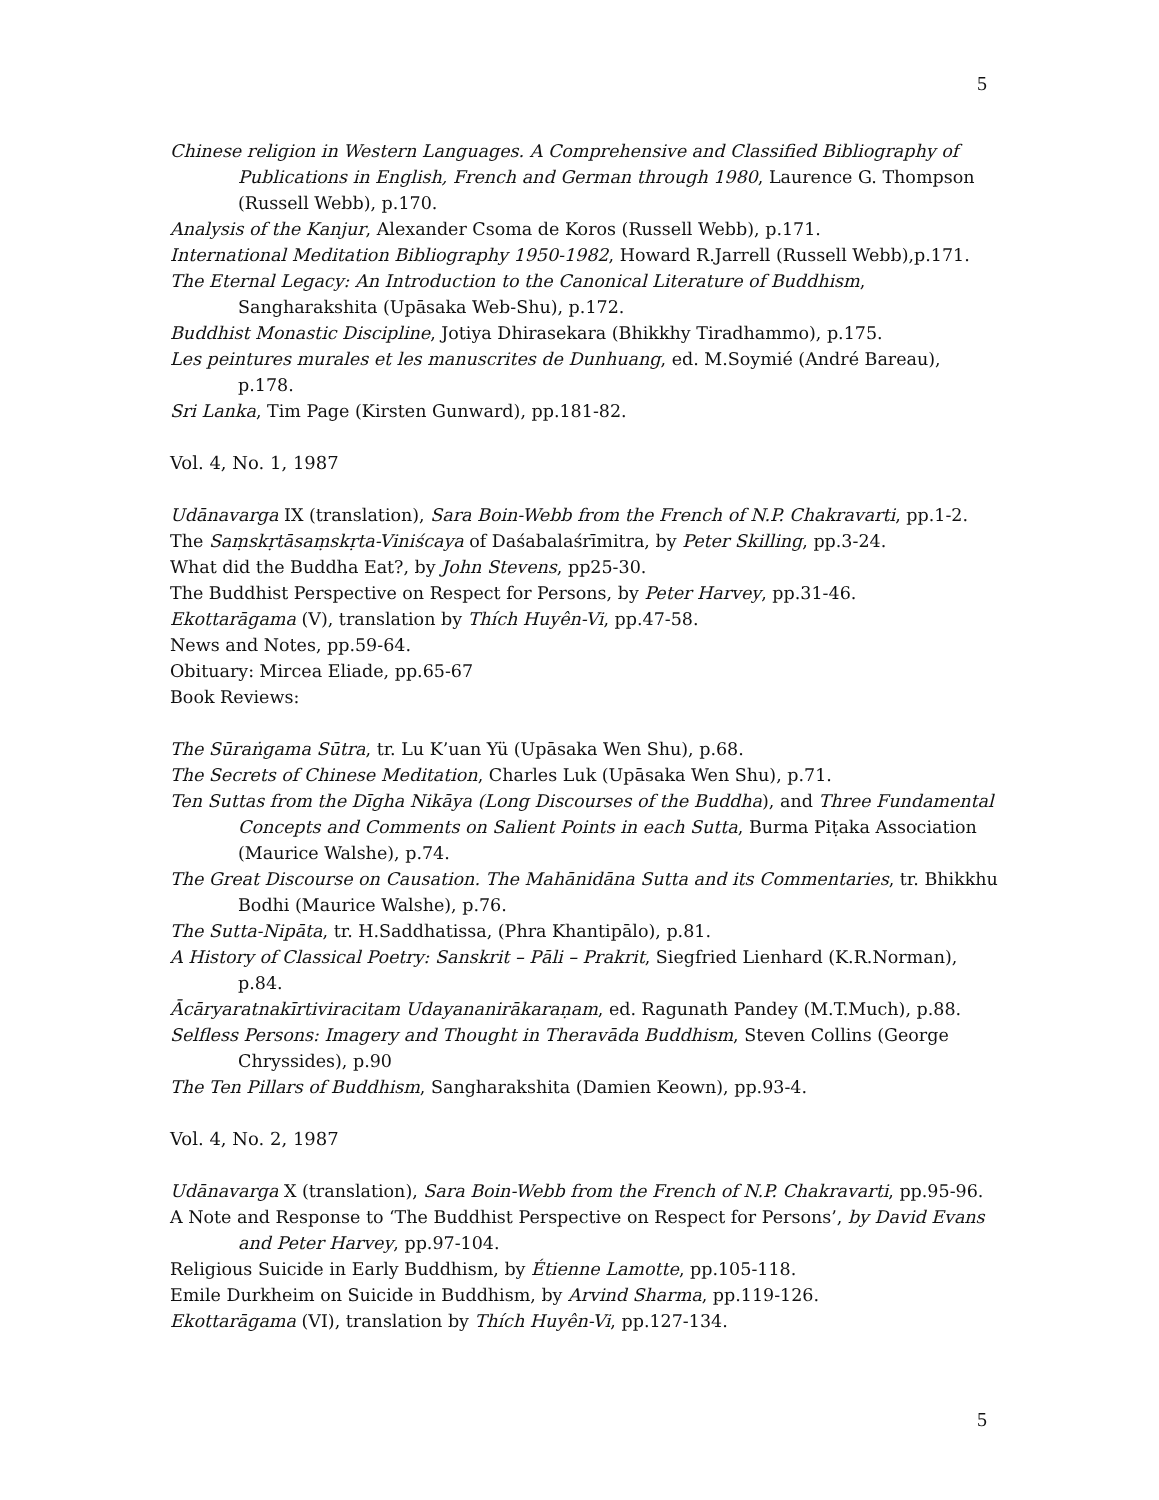5
Chinese religion in Western Languages. A Comprehensive and Classified Bibliography of Publications in English, French and German through 1980, Laurence G. Thompson (Russell Webb), p.170.
Analysis of the Kanjur, Alexander Csoma de Koros (Russell Webb), p.171.
International Meditation Bibliography 1950-1982, Howard R.Jarrell (Russell Webb),p.171.
The Eternal Legacy: An Introduction to the Canonical Literature of Buddhism, Sangharakshita (Upāsaka Web-Shu), p.172.
Buddhist Monastic Discipline, Jotiya Dhirasekara (Bhikkhy Tiradhammo), p.175.
Les peintures murales et les manuscrites de Dunhuang, ed. M.Soymié (André Bareau), p.178.
Sri Lanka, Tim Page (Kirsten Gunward), pp.181-82.
Vol. 4, No. 1, 1987
Udānavarga IX (translation), Sara Boin-Webb from the French of N.P. Chakravarti, pp.1-2.
The Saṃskṛtāsaṃskṛta-Viniścaya of Daśabalaśrīmitra, by Peter Skilling, pp.3-24.
What did the Buddha Eat?, by John Stevens, pp25-30.
The Buddhist Perspective on Respect for Persons, by Peter Harvey, pp.31-46.
Ekottarāgama (V), translation by Thích Huyên-Vi, pp.47-58.
News and Notes, pp.59-64.
Obituary: Mircea Eliade, pp.65-67
Book Reviews:
The Sūraṅgama Sūtra, tr. Lu K’uan Yü (Upāsaka Wen Shu), p.68.
The Secrets of Chinese Meditation, Charles Luk (Upāsaka Wen Shu), p.71.
Ten Suttas from the Dīgha Nikāya (Long Discourses of the Buddha), and Three Fundamental Concepts and Comments on Salient Points in each Sutta, Burma Piṭaka Association (Maurice Walshe), p.74.
The Great Discourse on Causation. The Mahānidāna Sutta and its Commentaries, tr. Bhikkhu Bodhi (Maurice Walshe), p.76.
The Sutta-Nipāta, tr. H.Saddhatissa, (Phra Khantipālo), p.81.
A History of Classical Poetry: Sanskrit – Pāli – Prakrit, Siegfried Lienhard (K.R.Norman), p.84.
Ācāryaratnakīrtiviracitam Udayananirākaraṇam, ed. Ragunath Pandey (M.T.Much), p.88.
Selfless Persons: Imagery and Thought in Theravāda Buddhism, Steven Collins (George Chryssides), p.90
The Ten Pillars of Buddhism, Sangharakshita (Damien Keown), pp.93-4.
Vol. 4, No. 2, 1987
Udānavarga X (translation), Sara Boin-Webb from the French of N.P. Chakravarti, pp.95-96.
A Note and Response to ‘The Buddhist Perspective on Respect for Persons’, by David Evans and Peter Harvey, pp.97-104.
Religious Suicide in Early Buddhism, by Étienne Lamotte, pp.105-118.
Emile Durkheim on Suicide in Buddhism, by Arvind Sharma, pp.119-126.
Ekottarāgama (VI), translation by Thích Huyên-Vi, pp.127-134.
5